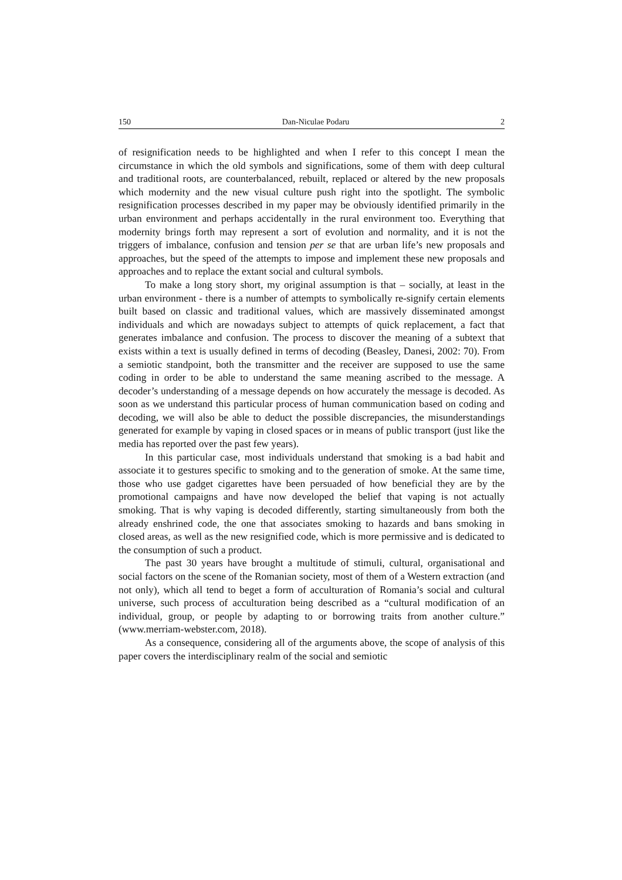150 Dan-Niculae Podaru 2
of resignification needs to be highlighted and when I refer to this concept I mean the circumstance in which the old symbols and significations, some of them with deep cultural and traditional roots, are counterbalanced, rebuilt, replaced or altered by the new proposals which modernity and the new visual culture push right into the spotlight. The symbolic resignification processes described in my paper may be obviously identified primarily in the urban environment and perhaps accidentally in the rural environment too. Everything that modernity brings forth may represent a sort of evolution and normality, and it is not the triggers of imbalance, confusion and tension per se that are urban life’s new proposals and approaches, but the speed of the attempts to impose and implement these new proposals and approaches and to replace the extant social and cultural symbols.
To make a long story short, my original assumption is that – socially, at least in the urban environment - there is a number of attempts to symbolically re-signify certain elements built based on classic and traditional values, which are massively disseminated amongst individuals and which are nowadays subject to attempts of quick replacement, a fact that generates imbalance and confusion. The process to discover the meaning of a subtext that exists within a text is usually defined in terms of decoding (Beasley, Danesi, 2002: 70). From a semiotic standpoint, both the transmitter and the receiver are supposed to use the same coding in order to be able to understand the same meaning ascribed to the message. A decoder’s understanding of a message depends on how accurately the message is decoded. As soon as we understand this particular process of human communication based on coding and decoding, we will also be able to deduct the possible discrepancies, the misunderstandings generated for example by vaping in closed spaces or in means of public transport (just like the media has reported over the past few years).
In this particular case, most individuals understand that smoking is a bad habit and associate it to gestures specific to smoking and to the generation of smoke. At the same time, those who use gadget cigarettes have been persuaded of how beneficial they are by the promotional campaigns and have now developed the belief that vaping is not actually smoking. That is why vaping is decoded differently, starting simultaneously from both the already enshrined code, the one that associates smoking to hazards and bans smoking in closed areas, as well as the new resignified code, which is more permissive and is dedicated to the consumption of such a product.
The past 30 years have brought a multitude of stimuli, cultural, organisational and social factors on the scene of the Romanian society, most of them of a Western extraction (and not only), which all tend to beget a form of acculturation of Romania’s social and cultural universe, such process of acculturation being described as a “cultural modification of an individual, group, or people by adapting to or borrowing traits from another culture.” (www.merriam-webster.com, 2018).
As a consequence, considering all of the arguments above, the scope of analysis of this paper covers the interdisciplinary realm of the social and semiotic